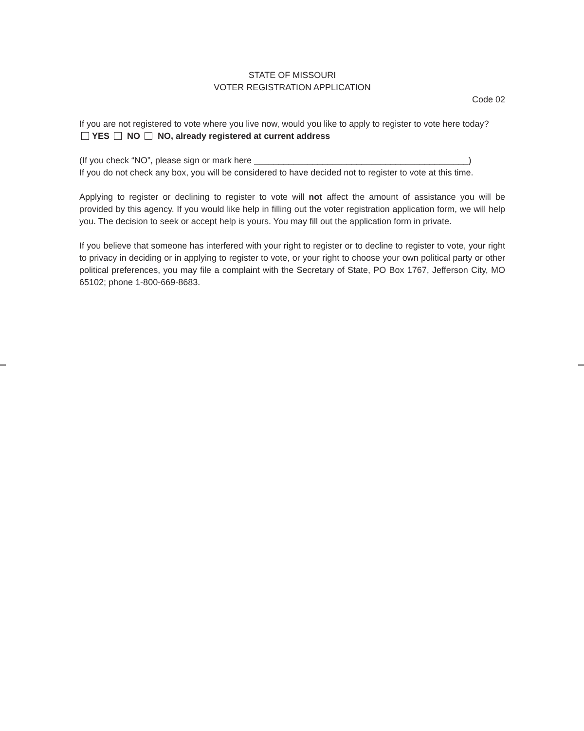STATE OF MISSOURI
VOTER REGISTRATION APPLICATION
Code 02
If you are not registered to vote where you live now, would you like to apply to register to vote here today?
YES NO NO, already registered at current address
(If you check “NO”, please sign or mark here ____________________________________________)
If you do not check any box, you will be considered to have decided not to register to vote at this time.
Applying to register or declining to register to vote will not affect the amount of assistance you will be provided by this agency. If you would like help in filling out the voter registration application form, we will help you. The decision to seek or accept help is yours. You may fill out the application form in private.
If you believe that someone has interfered with your right to register or to decline to register to vote, your right to privacy in deciding or in applying to register to vote, or your right to choose your own political party or other political preferences, you may file a complaint with the Secretary of State, PO Box 1767, Jefferson City, MO 65102; phone 1-800-669-8683.